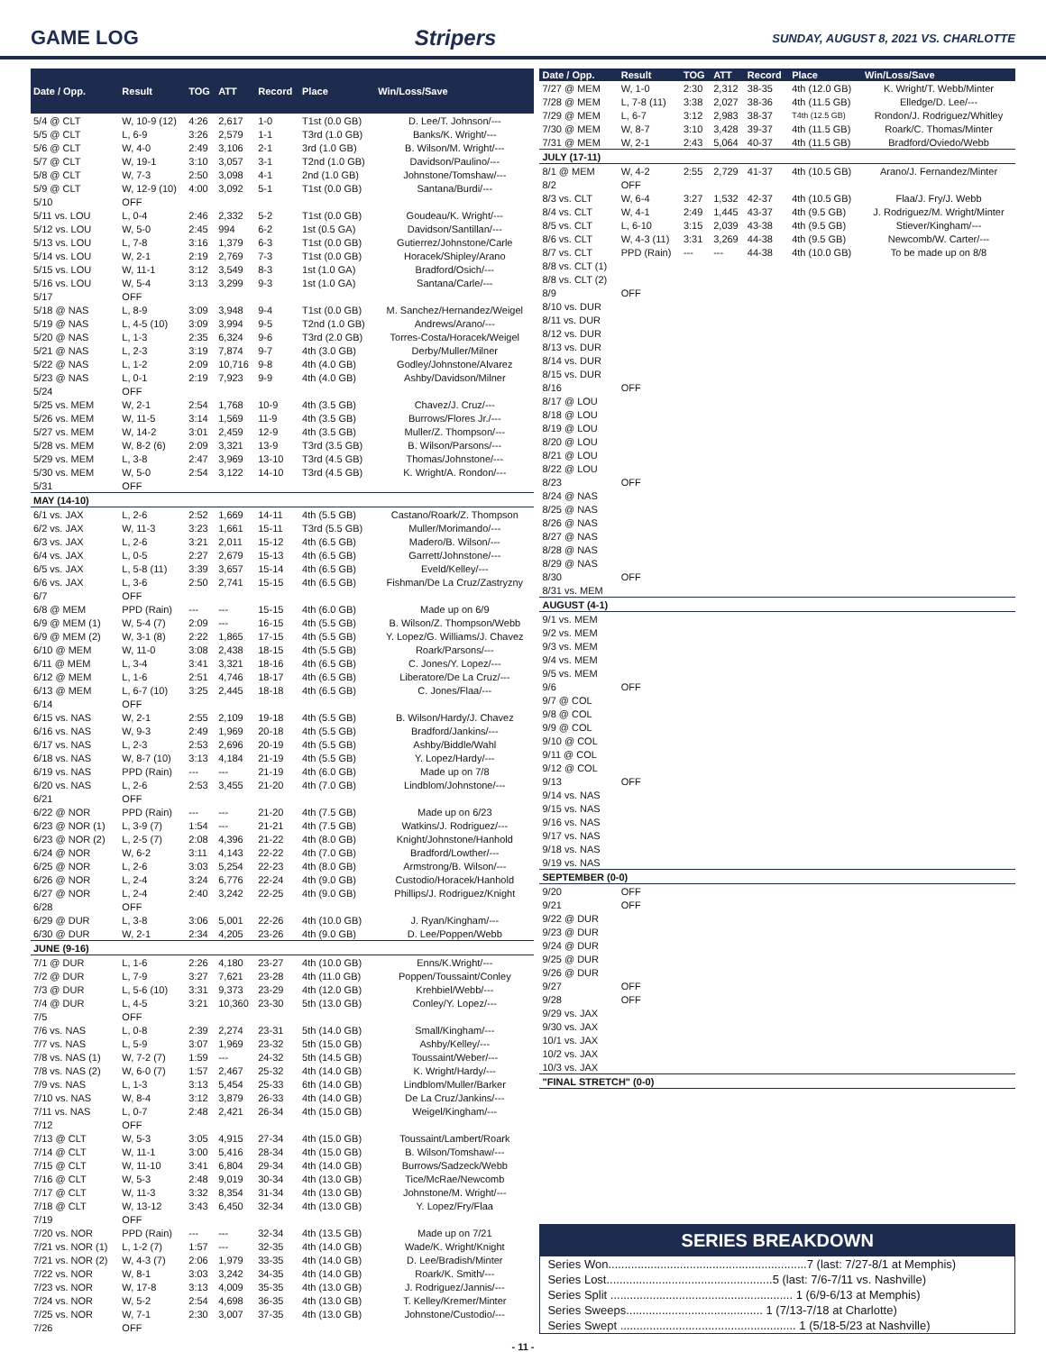GAME LOG Stripers SUNDAY, AUGUST 8, 2021 VS. CHARLOTTE
| Date / Opp. | Result | TOG | ATT | Record | Place | Win/Loss/Save |
| --- | --- | --- | --- | --- | --- | --- |
| 5/4 @ CLT | W, 10-9 (12) | 4:26 | 2,617 | 1-0 | T1st (0.0 GB) | D. Lee/T. Johnson/--- |
| 5/5 @ CLT | L, 6-9 | 3:26 | 2,579 | 1-1 | T3rd (1.0 GB) | Banks/K. Wright/--- |
| 5/6 @ CLT | W, 4-0 | 2:49 | 3,106 | 2-1 | 3rd (1.0 GB) | B. Wilson/M. Wright/--- |
| 5/7 @ CLT | W, 19-1 | 3:10 | 3,057 | 3-1 | T2nd (1.0 GB) | Davidson/Paulino/--- |
| 5/8 @ CLT | W, 7-3 | 2:50 | 3,098 | 4-1 | 2nd (1.0 GB) | Johnstone/Tomshaw/--- |
| 5/9 @ CLT | W, 12-9 (10) | 4:00 | 3,092 | 5-1 | T1st (0.0 GB) | Santana/Burdi/--- |
| 5/10 | OFF | | | | | |
| 5/11 vs. LOU | L, 0-4 | 2:46 | 2,332 | 5-2 | T1st (0.0 GB) | Goudeau/K. Wright/--- |
| 5/12 vs. LOU | W, 5-0 | 2:45 | 994 | 6-2 | 1st (0.5 GA) | Davidson/Santillan/--- |
| 5/13 vs. LOU | L, 7-8 | 3:16 | 1,379 | 6-3 | T1st (0.0 GB) | Gutierrez/Johnstone/Carle |
| 5/14 vs. LOU | W, 2-1 | 2:19 | 2,769 | 7-3 | T1st (0.0 GB) | Horacek/Shipley/Arano |
| 5/15 vs. LOU | W, 11-1 | 3:12 | 3,549 | 8-3 | 1st (1.0 GA) | Bradford/Osich/--- |
| 5/16 vs. LOU | W, 5-4 | 3:13 | 3,299 | 9-3 | 1st (1.0 GA) | Santana/Carle/--- |
| 5/17 | OFF | | | | | |
| 5/18 @ NAS | L, 8-9 | 3:09 | 3,948 | 9-4 | T1st (0.0 GB) | M. Sanchez/Hernandez/Weigel |
| 5/19 @ NAS | L, 4-5 (10) | 3:09 | 3,994 | 9-5 | T2nd (1.0 GB) | Andrews/Arano/--- |
| 5/20 @ NAS | L, 1-3 | 2:35 | 6,324 | 9-6 | T3rd (2.0 GB) | Torres-Costa/Horacek/Weigel |
| 5/21 @ NAS | L, 2-3 | 3:19 | 7,874 | 9-7 | 4th (3.0 GB) | Derby/Muller/Milner |
| 5/22 @ NAS | L, 1-2 | 2:09 | 10,716 | 9-8 | 4th (4.0 GB) | Godley/Johnstone/Alvarez |
| 5/23 @ NAS | L, 0-1 | 2:19 | 7,923 | 9-9 | 4th (4.0 GB) | Ashby/Davidson/Milner |
| 5/24 | OFF | | | | | |
| 5/25 vs. MEM | W, 2-1 | 2:54 | 1,768 | 10-9 | 4th (3.5 GB) | Chavez/J. Cruz/--- |
| 5/26 vs. MEM | W, 11-5 | 3:14 | 1,569 | 11-9 | 4th (3.5 GB) | Burrows/Flores Jr./--- |
| 5/27 vs. MEM | W, 14-2 | 3:01 | 2,459 | 12-9 | 4th (3.5 GB) | Muller/Z. Thompson/--- |
| 5/28 vs. MEM | W, 8-2 (6) | 2:09 | 3,321 | 13-9 | T3rd (3.5 GB) | B. Wilson/Parsons/--- |
| 5/29 vs. MEM | L, 3-8 | 2:47 | 3,969 | 13-10 | T3rd (4.5 GB) | Thomas/Johnstone/--- |
| 5/30 vs. MEM | W, 5-0 | 2:54 | 3,122 | 14-10 | T3rd (4.5 GB) | K. Wright/A. Rondon/--- |
| 5/31 | OFF | | | | | |
| MAY (14-10) | | | | | | |
| 6/1 vs. JAX | L, 2-6 | 2:52 | 1,669 | 14-11 | 4th (5.5 GB) | Castano/Roark/Z. Thompson |
| 6/2 vs. JAX | W, 11-3 | 3:23 | 1,661 | 15-11 | T3rd (5.5 GB) | Muller/Morimando/--- |
| 6/3 vs. JAX | L, 2-6 | 3:21 | 2,011 | 15-12 | 4th (6.5 GB) | Madero/B. Wilson/--- |
| 6/4 vs. JAX | L, 0-5 | 2:27 | 2,679 | 15-13 | 4th (6.5 GB) | Garrett/Johnstone/--- |
| 6/5 vs. JAX | L, 5-8 (11) | 3:39 | 3,657 | 15-14 | 4th (6.5 GB) | Eveld/Kelley/--- |
| 6/6 vs. JAX | L, 3-6 | 2:50 | 2,741 | 15-15 | 4th (6.5 GB) | Fishman/De La Cruz/Zastryzny |
| 6/7 | OFF | | | | | |
| 6/8 @ MEM | PPD (Rain) | --- | --- | 15-15 | 4th (6.0 GB) | Made up on 6/9 |
| 6/9 @ MEM (1) | W, 5-4 (7) | 2:09 | --- | 16-15 | 4th (5.5 GB) | B. Wilson/Z. Thompson/Webb |
| 6/9 @ MEM (2) | W, 3-1 (8) | 2:22 | 1,865 | 17-15 | 4th (5.5 GB) | Y. Lopez/G. Williams/J. Chavez |
| 6/10 @ MEM | W, 11-0 | 3:08 | 2,438 | 18-15 | 4th (5.5 GB) | Roark/Parsons/--- |
| 6/11 @ MEM | L, 3-4 | 3:41 | 3,321 | 18-16 | 4th (6.5 GB) | C. Jones/Y. Lopez/--- |
| 6/12 @ MEM | L, 1-6 | 2:51 | 4,746 | 18-17 | 4th (6.5 GB) | Liberatore/De La Cruz/--- |
| 6/13 @ MEM | L, 6-7 (10) | 3:25 | 2,445 | 18-18 | 4th (6.5 GB) | C. Jones/Flaa/--- |
| 6/14 | OFF | | | | | |
| 6/15 vs. NAS | W, 2-1 | 2:55 | 2,109 | 19-18 | 4th (5.5 GB) | B. Wilson/Hardy/J. Chavez |
| 6/16 vs. NAS | W, 9-3 | 2:49 | 1,969 | 20-18 | 4th (5.5 GB) | Bradford/Jankins/--- |
| 6/17 vs. NAS | L, 2-3 | 2:53 | 2,696 | 20-19 | 4th (5.5 GB) | Ashby/Biddle/Wahl |
| 6/18 vs. NAS | W, 8-7 (10) | 3:13 | 4,184 | 21-19 | 4th (5.5 GB) | Y. Lopez/Hardy/--- |
| 6/19 vs. NAS | PPD (Rain) | --- | --- | 21-19 | 4th (6.0 GB) | Made up on 7/8 |
| 6/20 vs. NAS | L, 2-6 | 2:53 | 3,455 | 21-20 | 4th (7.0 GB) | Lindblom/Johnstone/--- |
| 6/21 | OFF | | | | | |
| 6/22 @ NOR | PPD (Rain) | --- | --- | 21-20 | 4th (7.5 GB) | Made up on 6/23 |
| 6/23 @ NOR (1) | L, 3-9 (7) | 1:54 | --- | 21-21 | 4th (7.5 GB) | Watkins/J. Rodriguez/--- |
| 6/23 @ NOR (2) | L, 2-5 (7) | 2:08 | 4,396 | 21-22 | 4th (8.0 GB) | Knight/Johnstone/Hanhold |
| 6/24 @ NOR | W, 6-2 | 3:11 | 4,143 | 22-22 | 4th (7.0 GB) | Bradford/Lowther/--- |
| 6/25 @ NOR | L, 2-6 | 3:03 | 5,254 | 22-23 | 4th (8.0 GB) | Armstrong/B. Wilson/--- |
| 6/26 @ NOR | L, 2-4 | 3:24 | 6,776 | 22-24 | 4th (9.0 GB) | Custodio/Horacek/Hanhold |
| 6/27 @ NOR | L, 2-4 | 2:40 | 3,242 | 22-25 | 4th (9.0 GB) | Phillips/J. Rodriguez/Knight |
| 6/28 | OFF | | | | | |
| 6/29 @ DUR | L, 3-8 | 3:06 | 5,001 | 22-26 | 4th (10.0 GB) | J. Ryan/Kingham/--- |
| 6/30 @ DUR | W, 2-1 | 2:34 | 4,205 | 23-26 | 4th (9.0 GB) | D. Lee/Poppen/Webb |
| JUNE (9-16) | | | | | | |
| 7/1 @ DUR | L, 1-6 | 2:26 | 4,180 | 23-27 | 4th (10.0 GB) | Enns/K.Wright/--- |
| 7/2 @ DUR | L, 7-9 | 3:27 | 7,621 | 23-28 | 4th (11.0 GB) | Poppen/Toussaint/Conley |
| 7/3 @ DUR | L, 5-6 (10) | 3:31 | 9,373 | 23-29 | 4th (12.0 GB) | Krehbiel/Webb/--- |
| 7/4 @ DUR | L, 4-5 | 3:21 | 10,360 | 23-30 | 5th (13.0 GB) | Conley/Y. Lopez/--- |
| 7/5 | OFF | | | | | |
| 7/6 vs. NAS | L, 0-8 | 2:39 | 2,274 | 23-31 | 5th (14.0 GB) | Small/Kingham/--- |
| 7/7 vs. NAS | L, 5-9 | 3:07 | 1,969 | 23-32 | 5th (15.0 GB) | Ashby/Kelley/--- |
| 7/8 vs. NAS (1) | W, 7-2 (7) | 1:59 | --- | 24-32 | 5th (14.5 GB) | Toussaint/Weber/--- |
| 7/8 vs. NAS (2) | W, 6-0 (7) | 1:57 | 2,467 | 25-32 | 4th (14.0 GB) | K. Wright/Hardy/--- |
| 7/9 vs. NAS | L, 1-3 | 3:13 | 5,454 | 25-33 | 6th (14.0 GB) | Lindblom/Muller/Barker |
| 7/10 vs. NAS | W, 8-4 | 3:12 | 3,879 | 26-33 | 4th (14.0 GB) | De La Cruz/Jankins/--- |
| 7/11 vs. NAS | L, 0-7 | 2:48 | 2,421 | 26-34 | 4th (15.0 GB) | Weigel/Kingham/--- |
| 7/12 | OFF | | | | | |
| 7/13 @ CLT | W, 5-3 | 3:05 | 4,915 | 27-34 | 4th (15.0 GB) | Toussaint/Lambert/Roark |
| 7/14 @ CLT | W, 11-1 | 3:00 | 5,416 | 28-34 | 4th (15.0 GB) | B. Wilson/Tomshaw/--- |
| 7/15 @ CLT | W, 11-10 | 3:41 | 6,804 | 29-34 | 4th (14.0 GB) | Burrows/Sadzeck/Webb |
| 7/16 @ CLT | W, 5-3 | 2:48 | 9,019 | 30-34 | 4th (13.0 GB) | Tice/McRae/Newcomb |
| 7/17 @ CLT | W, 11-3 | 3:32 | 8,354 | 31-34 | 4th (13.0 GB) | Johnstone/M. Wright/--- |
| 7/18 @ CLT | W, 13-12 | 3:43 | 6,450 | 32-34 | 4th (13.0 GB) | Y. Lopez/Fry/Flaa |
| 7/19 | OFF | | | | | |
| 7/20 vs. NOR | PPD (Rain) | --- | --- | 32-34 | 4th (13.5 GB) | Made up on 7/21 |
| 7/21 vs. NOR (1) | L, 1-2 (7) | 1:57 | --- | 32-35 | 4th (14.0 GB) | Wade/K. Wright/Knight |
| 7/21 vs. NOR (2) | W, 4-3 (7) | 2:06 | 1,979 | 33-35 | 4th (14.0 GB) | D. Lee/Bradish/Minter |
| 7/22 vs. NOR | W, 8-1 | 3:03 | 3,242 | 34-35 | 4th (14.0 GB) | Roark/K. Smith/--- |
| 7/23 vs. NOR | W, 17-8 | 3:13 | 4,009 | 35-35 | 4th (13.0 GB) | J. Rodriguez/Jannis/--- |
| 7/24 vs. NOR | W, 5-2 | 2:54 | 4,698 | 36-35 | 4th (13.0 GB) | T. Kelley/Kremer/Minter |
| 7/25 vs. NOR | W, 7-1 | 2:30 | 3,007 | 37-35 | 4th (13.0 GB) | Johnstone/Custodio/--- |
| 7/26 | OFF | | | | | |
| Date / Opp. | Result | TOG | ATT | Record | Place | Win/Loss/Save |
| --- | --- | --- | --- | --- | --- | --- |
| 7/27 @ MEM | W, 1-0 | 2:30 | 2,312 | 38-35 | 4th (12.0 GB) | K. Wright/T. Webb/Minter |
| 7/28 @ MEM | L, 7-8 (11) | 3:38 | 2,027 | 38-36 | 4th (11.5 GB) | Elledge/D. Lee/--- |
| 7/29 @ MEM | L, 6-7 | 3:12 | 2,983 | 38-37 | T4th (12.5 GB) | Rondon/J. Rodriguez/Whitley |
| 7/30 @ MEM | W, 8-7 | 3:10 | 3,428 | 39-37 | 4th (11.5 GB) | Roark/C. Thomas/Minter |
| 7/31 @ MEM | W, 2-1 | 2:43 | 5,064 | 40-37 | 4th (11.5 GB) | Bradford/Oviedo/Webb |
| JULY (17-11) | | | | | | |
| 8/1 @ MEM | W, 4-2 | 2:55 | 2,729 | 41-37 | 4th (10.5 GB) | Arano/J. Fernandez/Minter |
| 8/2 | OFF | | | | | |
| 8/3 vs. CLT | W, 6-4 | 3:27 | 1,532 | 42-37 | 4th (10.5 GB) | Flaa/J. Fry/J. Webb |
| 8/4 vs. CLT | W, 4-1 | 2:49 | 1,445 | 43-37 | 4th (9.5 GB) | J. Rodriguez/M. Wright/Minter |
| 8/5 vs. CLT | L, 6-10 | 3:15 | 2,039 | 43-38 | 4th (9.5 GB) | Stiever/Kingham/--- |
| 8/6 vs. CLT | W, 4-3 (11) | 3:31 | 3,269 | 44-38 | 4th (9.5 GB) | Newcomb/W. Carter/--- |
| 8/7 vs. CLT | PPD (Rain) | --- | --- | 44-38 | 4th (10.0 GB) | To be made up on 8/8 |
| 8/8 vs. CLT (1) | | | | | | |
| 8/8 vs. CLT (2) | | | | | | |
| 8/9 | OFF | | | | | |
| 8/10 vs. DUR | | | | | | |
| 8/11 vs. DUR | | | | | | |
| 8/12 vs. DUR | | | | | | |
| 8/13 vs. DUR | | | | | | |
| 8/14 vs. DUR | | | | | | |
| 8/15 vs. DUR | | | | | | |
| 8/16 | OFF | | | | | |
| 8/17 @ LOU | | | | | | |
| 8/18 @ LOU | | | | | | |
| 8/19 @ LOU | | | | | | |
| 8/20 @ LOU | | | | | | |
| 8/21 @ LOU | | | | | | |
| 8/22 @ LOU | | | | | | |
| 8/23 | OFF | | | | | |
| 8/24 @ NAS | | | | | | |
| 8/25 @ NAS | | | | | | |
| 8/26 @ NAS | | | | | | |
| 8/27 @ NAS | | | | | | |
| 8/28 @ NAS | | | | | | |
| 8/29 @ NAS | | | | | | |
| 8/30 | OFF | | | | | |
| 8/31 vs. MEM | | | | | | |
| AUGUST (4-1) | | | | | | |
| 9/1 vs. MEM | | | | | | |
| 9/2 vs. MEM | | | | | | |
| 9/3 vs. MEM | | | | | | |
| 9/4 vs. MEM | | | | | | |
| 9/5 vs. MEM | | | | | | |
| 9/6 | OFF | | | | | |
| 9/7 @ COL | | | | | | |
| 9/8 @ COL | | | | | | |
| 9/9 @ COL | | | | | | |
| 9/10 @ COL | | | | | | |
| 9/11 @ COL | | | | | | |
| 9/12 @ COL | | | | | | |
| 9/13 | OFF | | | | | |
| 9/14 vs. NAS | | | | | | |
| 9/15 vs. NAS | | | | | | |
| 9/16 vs. NAS | | | | | | |
| 9/17 vs. NAS | | | | | | |
| 9/18 vs. NAS | | | | | | |
| 9/19 vs. NAS | | | | | | |
| SEPTEMBER (0-0) | | | | | | |
| 9/20 | OFF | | | | | |
| 9/21 | OFF | | | | | |
| 9/22 @ DUR | | | | | | |
| 9/23 @ DUR | | | | | | |
| 9/24 @ DUR | | | | | | |
| 9/25 @ DUR | | | | | | |
| 9/26 @ DUR | | | | | | |
| 9/27 | OFF | | | | | |
| 9/28 | OFF | | | | | |
| 9/29 vs. JAX | | | | | | |
| 9/30 vs. JAX | | | | | | |
| 10/1 vs. JAX | | | | | | |
| 10/2 vs. JAX | | | | | | |
| 10/3 vs. JAX | | | | | | |
| "FINAL STRETCH" (0-0) | | | | | | |
SERIES BREAKDOWN
Series Won.............................................................7 (last: 7/27-8/1 at Memphis)
Series Lost...................................................5 (last: 7/6-7/11 vs. Nashville)
Series Split ........................................................ 1 (6/9-6/13 at Memphis)
Series Sweeps.......................................... 1 (7/13-7/18 at Charlotte)
Series Swept ...................................................... 1 (5/18-5/23 at Nashville)
- 11 -